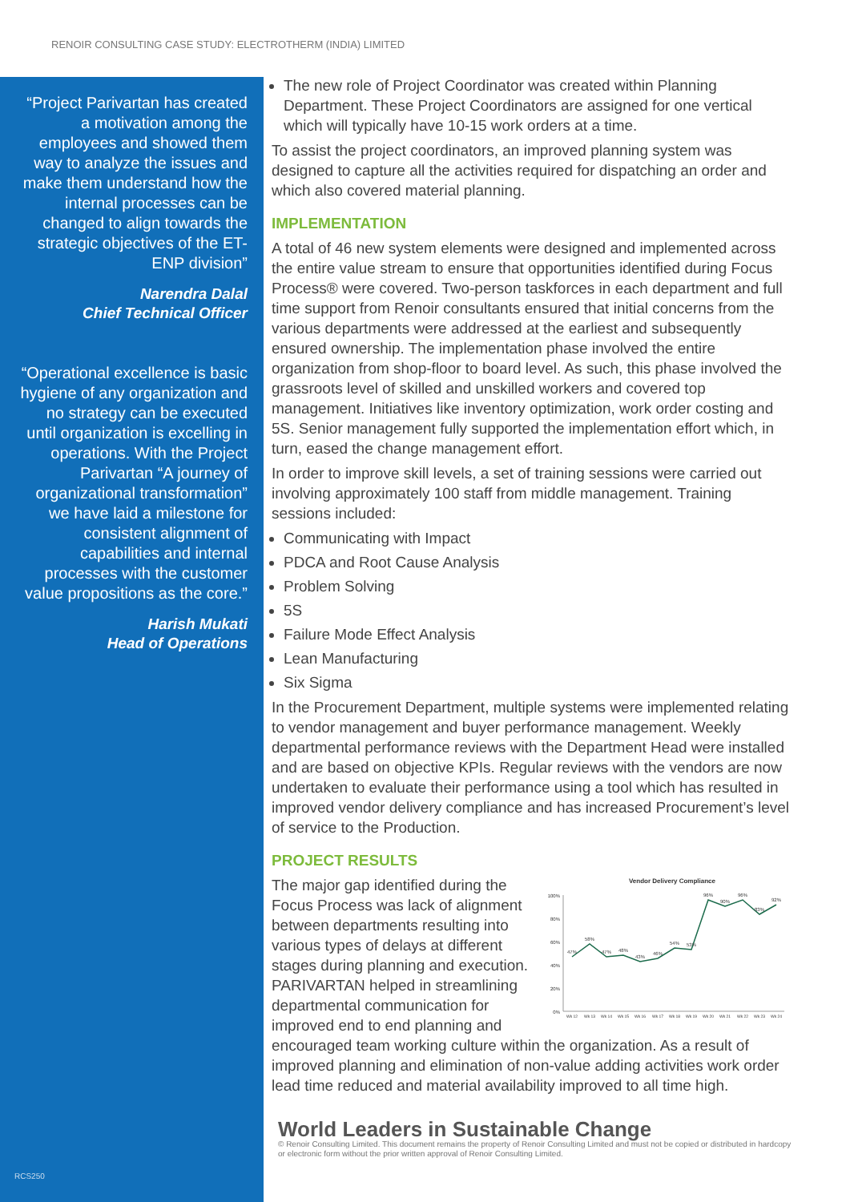RENOIR CONSULTING CASE STUDY: ELECTROTHERM (INDIA) LIMITED
“Project Parivartan has created a motivation among the employees and showed them way to analyze the issues and make them understand how the internal processes can be changed to align towards the strategic objectives of the ET- ENP division”
Narendra Dalal
Chief Technical Officer
“Operational excellence is basic hygiene of any organization and no strategy can be executed until organization is excelling in operations. With the Project Parivartan “A journey of organizational transformation” we have laid a milestone for consistent alignment of capabilities and internal processes with the customer value propositions as the core.”
Harish Mukati
Head of Operations
RCS250
The new role of Project Coordinator was created within Planning Department. These Project Coordinators are assigned for one vertical which will typically have 10-15 work orders at a time.
To assist the project coordinators, an improved planning system was designed to capture all the activities required for dispatching an order and which also covered material planning.
IMPLEMENTATION
A total of 46 new system elements were designed and implemented across the entire value stream to ensure that opportunities identified during Focus Process® were covered. Two-person taskforces in each department and full time support from Renoir consultants ensured that initial concerns from the various departments were addressed at the earliest and subsequently ensured ownership. The implementation phase involved the entire organization from shop-floor to board level. As such, this phase involved the grassroots level of skilled and unskilled workers and covered top management. Initiatives like inventory optimization, work order costing and 5S. Senior management fully supported the implementation effort which, in turn, eased the change management effort.
In order to improve skill levels, a set of training sessions were carried out involving approximately 100 staff from middle management. Training sessions included:
Communicating with Impact
PDCA and Root Cause Analysis
Problem Solving
5S
Failure Mode Effect Analysis
Lean Manufacturing
Six Sigma
In the Procurement Department, multiple systems were implemented relating to vendor management and buyer performance management. Weekly departmental performance reviews with the Department Head were installed and are based on objective KPIs. Regular reviews with the vendors are now undertaken to evaluate their performance using a tool which has resulted in improved vendor delivery compliance and has increased Procurement’s level of service to the Production.
PROJECT RESULTS
Vendor Delivery Compliance
100%
80%
60%
40%
20%
0%
47%
58%
47%
48%
43%
46%
54%
53%
96%
90%
96%
83%
92%
Wk 12
Wk 13
Wk 14
Wk 15
Wk 16
Wk 17
Wk 18
Wk 19
Wk 20
Wk 21
Wk 22
Wk 23
Wk 24
The major gap identified during the Focus Process was lack of alignment between departments resulting into various types of delays at different stages during planning and execution. PARIVARTAN helped in streamlining departmental communication for improved end to end planning and encouraged team working culture within the organization. As a result of improved planning and elimination of non-value adding activities work order lead time reduced and material availability improved to all time high.
World Leaders in Sustainable Change
© Renoir Consulting Limited. This document remains the property of Renoir Consulting Limited and must not be copied or distributed in hardcopy or electronic form without the prior written approval of Renoir Consulting Limited.